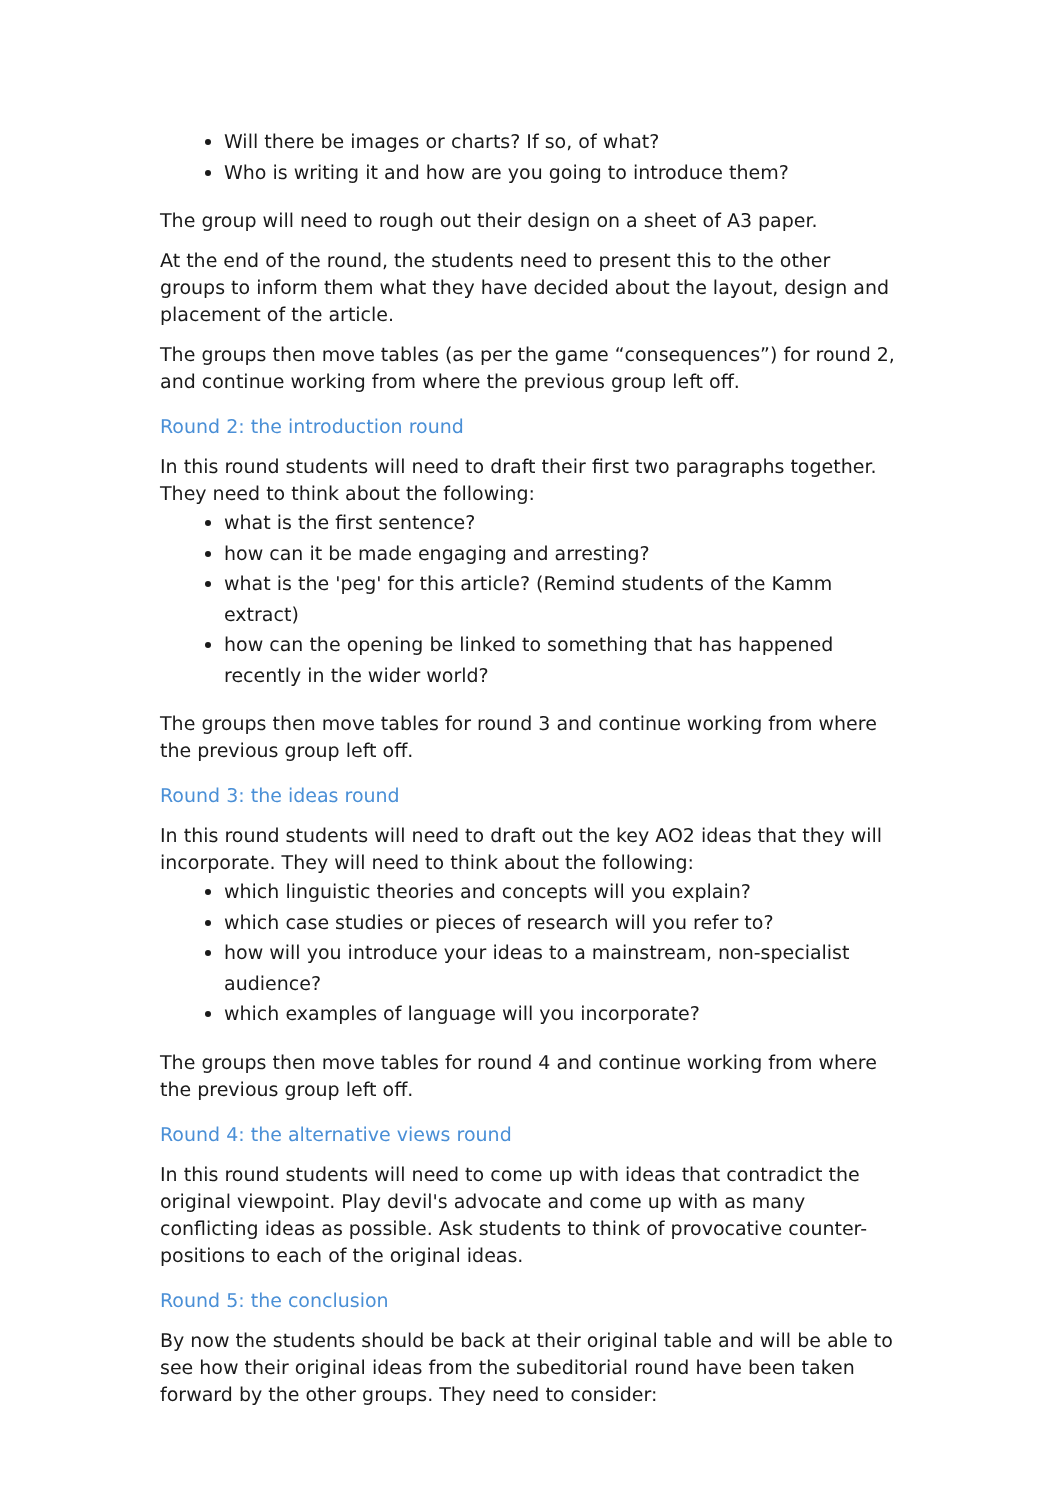Will there be images or charts? If so, of what?
Who is writing it and how are you going to introduce them?
The group will need to rough out their design on a sheet of A3 paper.
At the end of the round, the students need to present this to the other groups to inform them what they have decided about the layout, design and placement of the article.
The groups then move tables (as per the game “consequences”) for round 2, and continue working from where the previous group left off.
Round 2: the introduction round
In this round students will need to draft their first two paragraphs together. They need to think about the following:
what is the first sentence?
how can it be made engaging and arresting?
what is the 'peg' for this article? (Remind students of the Kamm extract)
how can the opening be linked to something that has happened recently in the wider world?
The groups then move tables for round 3 and continue working from where the previous group left off.
Round 3: the ideas round
In this round students will need to draft out the key AO2 ideas that they will incorporate. They will need to think about the following:
which linguistic theories and concepts will you explain?
which case studies or pieces of research will you refer to?
how will you introduce your ideas to a mainstream, non-specialist audience?
which examples of language will you incorporate?
The groups then move tables for round 4 and continue working from where the previous group left off.
Round 4: the alternative views round
In this round students will need to come up with ideas that contradict the original viewpoint. Play devil's advocate and come up with as many conflicting ideas as possible. Ask students to think of provocative counter-positions to each of the original ideas.
Round 5: the conclusion
By now the students should be back at their original table and will be able to see how their original ideas from the subeditorial round have been taken forward by the other groups. They need to consider: